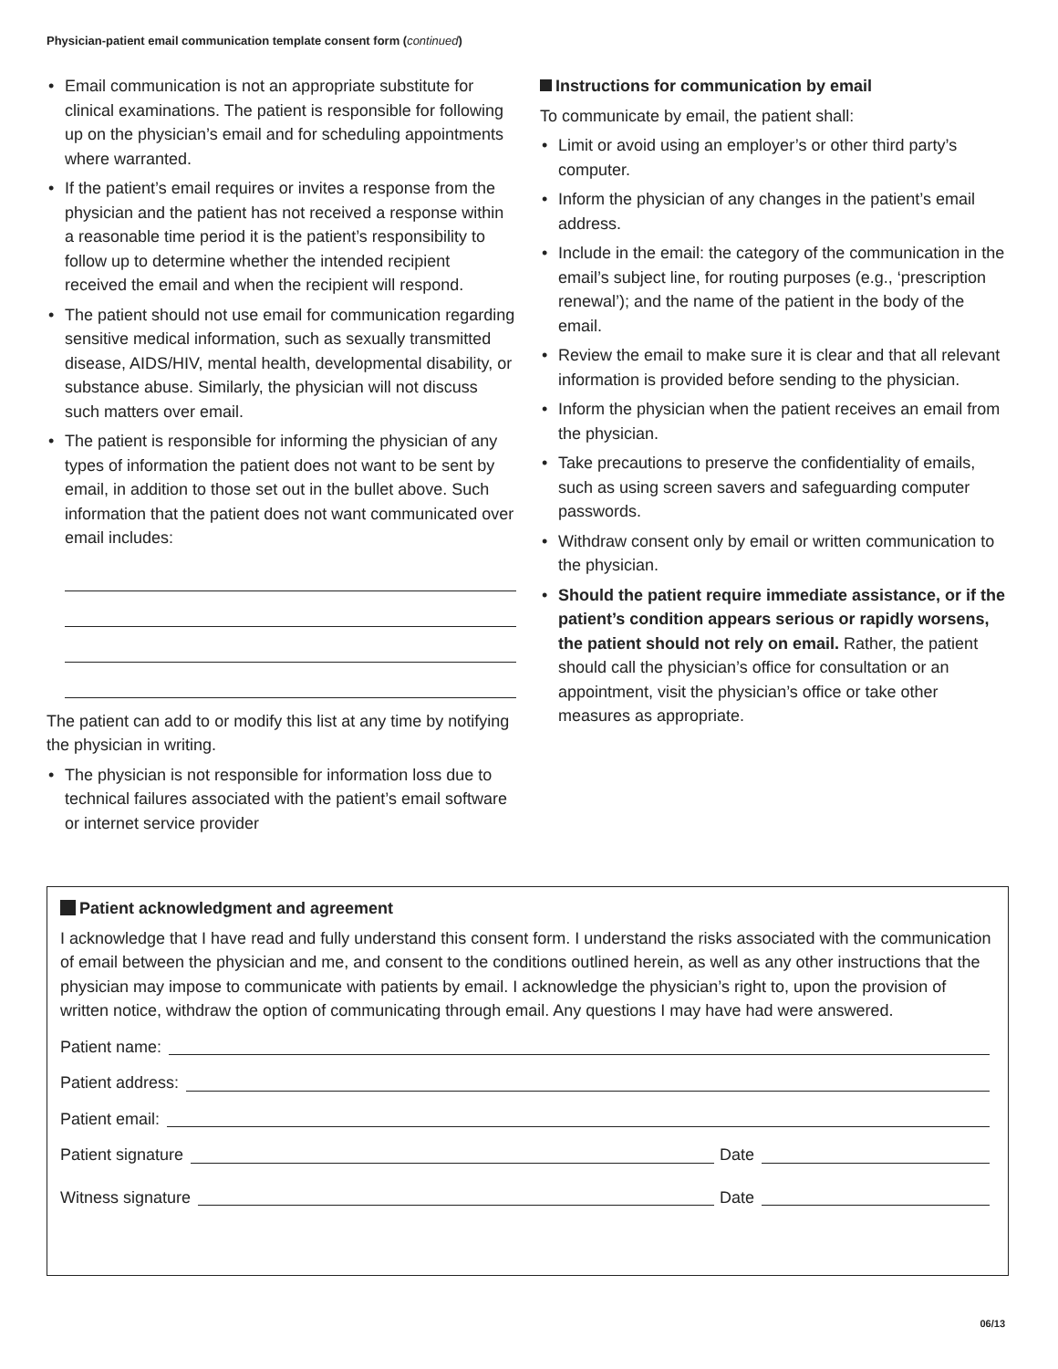Physician-patient email communication template consent form (continued)
• Email communication is not an appropriate substitute for clinical examinations. The patient is responsible for following up on the physician’s email and for scheduling appointments where warranted.
• If the patient’s email requires or invites a response from the physician and the patient has not received a response within a reasonable time period it is the patient’s responsibility to follow up to determine whether the intended recipient received the email and when the recipient will respond.
• The patient should not use email for communication regarding sensitive medical information, such as sexually transmitted disease, AIDS/HIV, mental health, developmental disability, or substance abuse. Similarly, the physician will not discuss such matters over email.
• The patient is responsible for informing the physician of any types of information the patient does not want to be sent by email, in addition to those set out in the bullet above. Such information that the patient does not want communicated over email includes:
The patient can add to or modify this list at any time by notifying the physician in writing.
• The physician is not responsible for information loss due to technical failures associated with the patient’s email software or internet service provider
Instructions for communication by email
To communicate by email, the patient shall:
• Limit or avoid using an employer’s or other third party’s computer.
• Inform the physician of any changes in the patient’s email address.
• Include in the email: the category of the communication in the email’s subject line, for routing purposes (e.g., ‘prescription renewal’); and the name of the patient in the body of the email.
• Review the email to make sure it is clear and that all relevant information is provided before sending to the physician.
• Inform the physician when the patient receives an email from the physician.
• Take precautions to preserve the confidentiality of emails, such as using screen savers and safeguarding computer passwords.
• Withdraw consent only by email or written communication to the physician.
• Should the patient require immediate assistance, or if the patient’s condition appears serious or rapidly worsens, the patient should not rely on email. Rather, the patient should call the physician’s office for consultation or an appointment, visit the physician’s office or take other measures as appropriate.
Patient acknowledgment and agreement
I acknowledge that I have read and fully understand this consent form. I understand the risks associated with the communication of email between the physician and me, and consent to the conditions outlined herein, as well as any other instructions that the physician may impose to communicate with patients by email. I acknowledge the physician’s right to, upon the provision of written notice, withdraw the option of communicating through email. Any questions I may have had were answered.
Patient name:
Patient address:
Patient email:
Patient signature Date
Witness signature Date
06/13